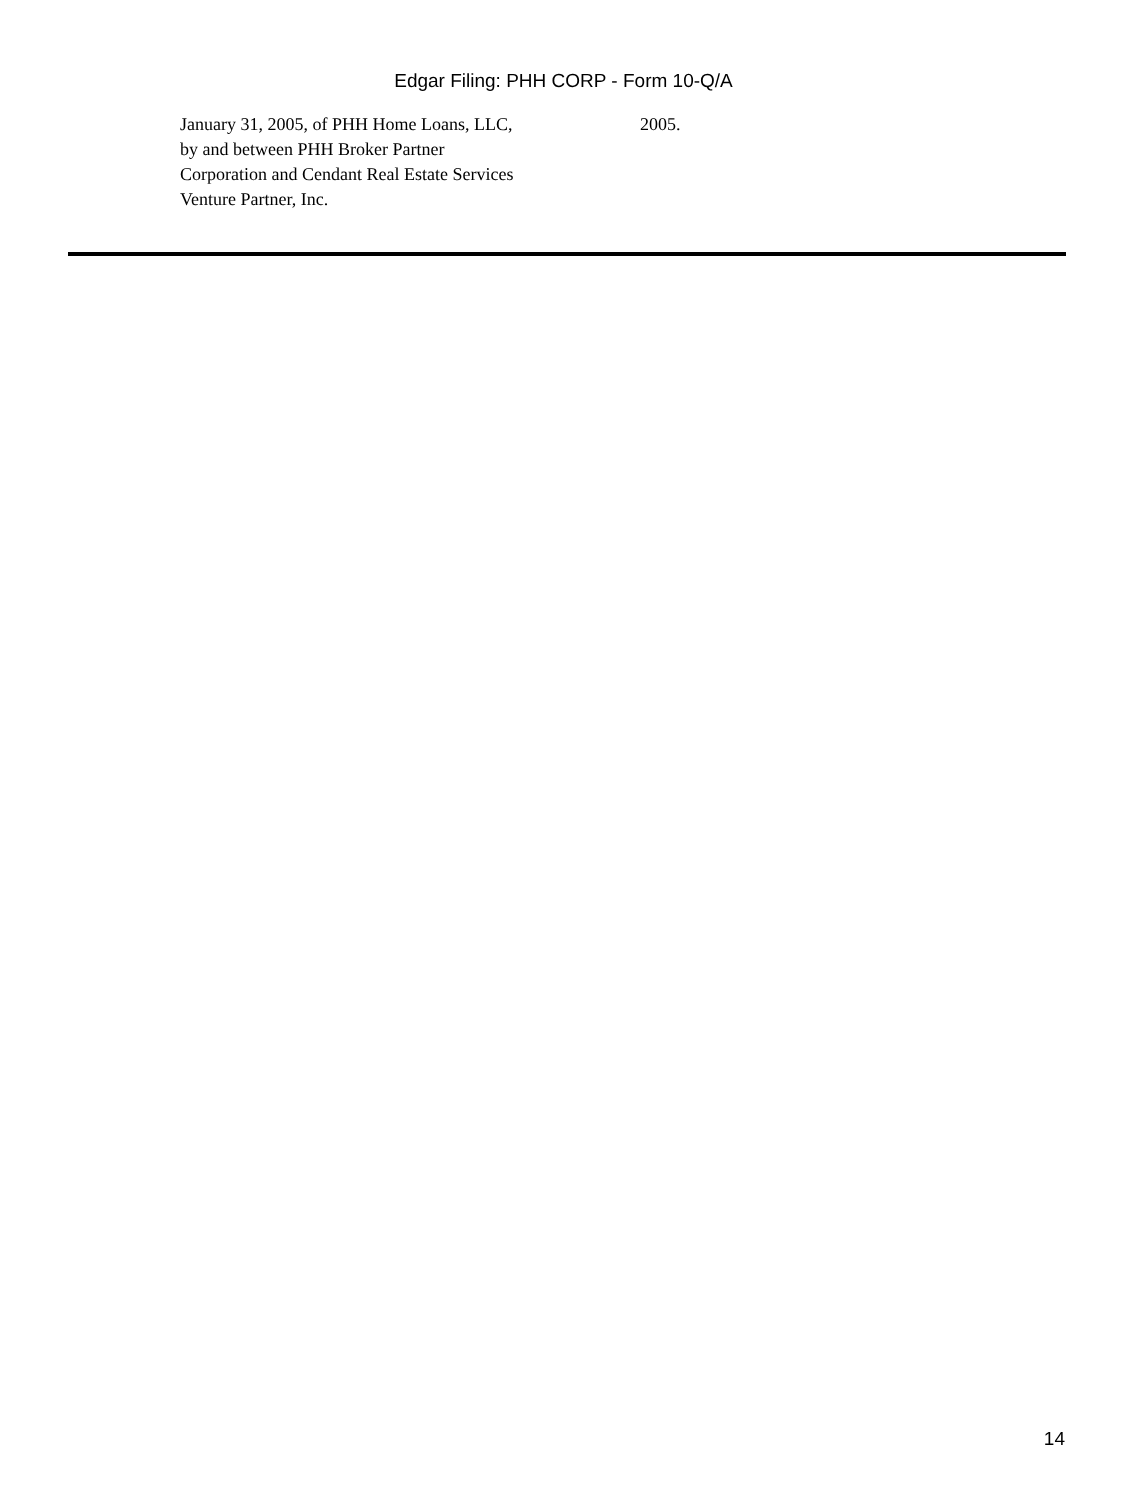Edgar Filing: PHH CORP - Form 10-Q/A
| January 31, 2005, of PHH Home Loans, LLC, by and between PHH Broker Partner Corporation and Cendant Real Estate Services Venture Partner, Inc. | 2005. |
14